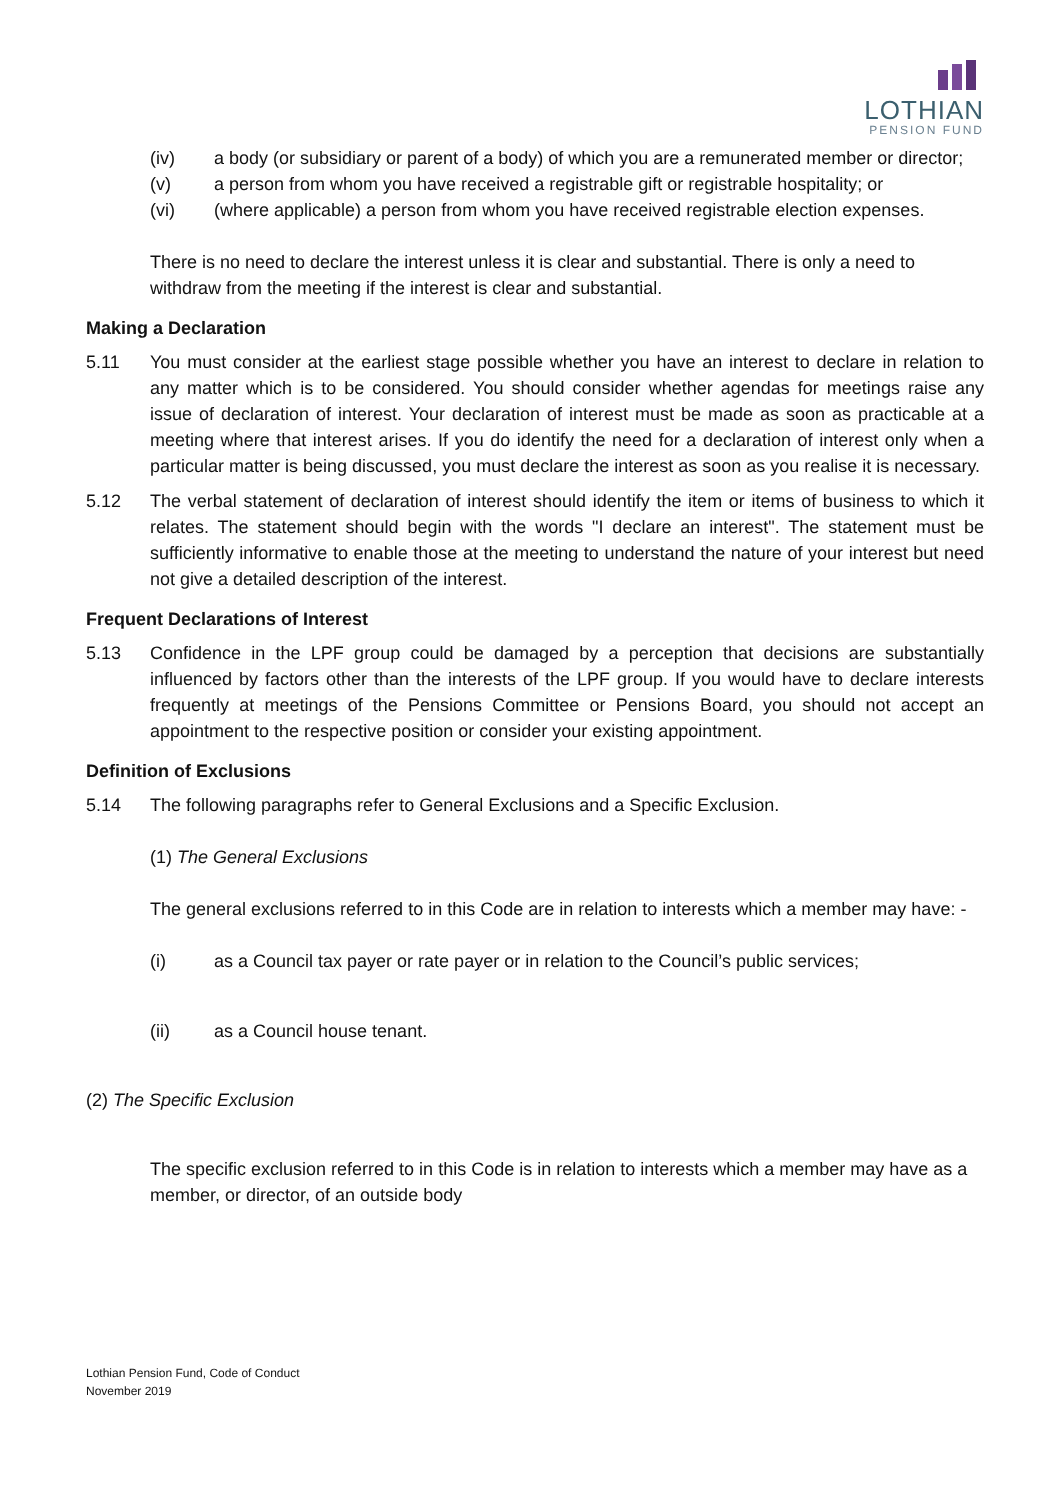LOTHIAN
PENSION FUND
(iv) a body (or subsidiary or parent of a body) of which you are a remunerated member or director;
(v) a person from whom you have received a registrable gift or registrable hospitality; or
(vi) (where applicable) a person from whom you have received registrable election expenses.
There is no need to declare the interest unless it is clear and substantial. There is only a need to withdraw from the meeting if the interest is clear and substantial.
Making a Declaration
5.11 You must consider at the earliest stage possible whether you have an interest to declare in relation to any matter which is to be considered. You should consider whether agendas for meetings raise any issue of declaration of interest. Your declaration of interest must be made as soon as practicable at a meeting where that interest arises. If you do identify the need for a declaration of interest only when a particular matter is being discussed, you must declare the interest as soon as you realise it is necessary.
5.12 The verbal statement of declaration of interest should identify the item or items of business to which it relates. The statement should begin with the words "I declare an interest". The statement must be sufficiently informative to enable those at the meeting to understand the nature of your interest but need not give a detailed description of the interest.
Frequent Declarations of Interest
5.13 Confidence in the LPF group could be damaged by a perception that decisions are substantially influenced by factors other than the interests of the LPF group. If you would have to declare interests frequently at meetings of the Pensions Committee or Pensions Board, you should not accept an appointment to the respective position or consider your existing appointment.
Definition of Exclusions
5.14 The following paragraphs refer to General Exclusions and a Specific Exclusion.
(1) The General Exclusions
The general exclusions referred to in this Code are in relation to interests which a member may have: -
(i) as a Council tax payer or rate payer or in relation to the Council’s public services;
(ii) as a Council house tenant.
(2) The Specific Exclusion
The specific exclusion referred to in this Code is in relation to interests which a member may have as a member, or director, of an outside body
Lothian Pension Fund, Code of Conduct
November 2019